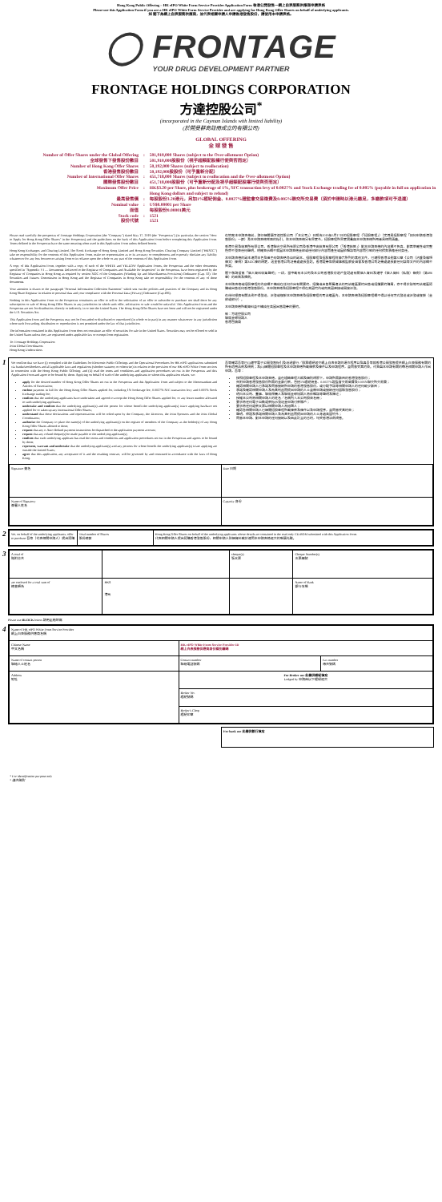Hong Kong Public Offering – HK eIPO White Form Service Provider Application Form 香港公開發售－網上白表服務供應商申請表格
Please use this Application Form if you are a HK eIPO White Form Service Provider and are applying for Hong Kong Offer Shares on behalf of underlying applicants.
如 閣下為網上白表服務供應商，並代表相關申請人申請香港發售股份，請使用本申請表格。
◯ FRONTAGE
YOUR DRUG DEVELOPMENT PARTNER
FRONTAGE HOLDINGS CORPORATION
方達控股公司<sup>*</sup>
(incorporated in the Cayman Islands with limited liability)
(於開曼群島註冊成立的有限公司)
GLOBAL OFFERING
全 球 發 售
| Number of Offer Shares under the Global Offering 全球發售下發售股份數目 | : | 501,910,000 Shares (subject to the Over-allotment Option) 501,910,000股股份（視乎超額配股權行使與否而定） |
| Number of Hong Kong Offer Shares 香港發售股份數目 | : | 50,192,000 Shares (subject to reallocation) 50,192,000股股份（可予重新分配） |
| Number of International Offer Shares 國際發售股份數目 | : | 451,718,000 Shares (subject to reallocation and the Over-allotment Option) 451,718,000股股份（可予重新分配及視乎超額配股權行使與否而定） |
| Maximum Offer Price | : | HK$3.20 per Share, plus brokerage of 1%, SFC transaction levy of 0.0027% and Stock Exchange trading fee of 0.005% (payable in full on application in Hong Kong dollars and subject to refund) |
| 最高發售價 | : | 每股股份3.20港元，另加1%經紀佣金、0.0027%證監會交易徵費及0.005%聯交所交易費（須於申請時以港元繳足，多繳款項可予退還） |
| Nominal value 面值 | : | US$0.00001 per Share 每股股份0.00001美元 |
| Stock code 股份代號 | : | 1521 1521 |
Please read carefully the prospectus of Frontage Holdings Corporation (the "Company") dated May 17, 2019 (the "Prospectus") (in particular, the section "How to Apply for Hong Kong Offer Shares" in the Prospectus) and the guide-lines on the back of this Application Form before completing this Application Form. Terms defined in the Prospectus have the same meaning when used in this Application Form unless defined herein.
Hong Kong Exchanges and Clearing Limited, The Stock Exchange of Hong Kong Limited and Hong Kong Securities Clearing Company Limited ("HKSCC") take no responsibility for the contents of this Application Form, make no representation as to its accuracy or completeness and expressly disclaim any liability whatsoever for any loss howsoever arising from or in reliance upon the whole or any part of the contents of this Application Form.
A copy of this Application Form, together with a copy of each of the WHITE and YELLOW Application Forms, the Prospectus and the other documents specified in "Appendix VI — Documents Delivered to the Registrar of Companies and Available for Inspection" in the Prospectus, have been registered by the Registrar of Companies in Hong Kong as required by section 342C of the Companies (Winding Up and Miscellaneous Provisions) Ordinance (Cap. 32). The Securities and Futures Commission in Hong Kong and the Registrar of Companies in Hong Kong take no responsibility for the contents of any of these documents.
Your attention is drawn to the paragraph "Personal Information Collection Statement" which sets out the policies and practices of the Company and its Hong Kong Share Registrar in relation to personal data and your compliance with the Personal Data (Privacy) Ordinance (Cap 486).
Nothing in this Application Form or the Prospectus constitutes an offer to sell or the solicitation of an offer to subscribe or purchase nor shall there be any subscription or sale of Hong Kong Offer Shares in any jurisdiction in which such offer, solicitation or sale would be unlawful. This Application Form and the Prospectus are not for distribution, directly or indirectly, in or into the United States. The Hong Kong Offer Shares have not been and will not be registered under the U.S. Securities Act.
This Application Form and the Prospectus may not be forwarded or distributed or reproduced (in whole or in part) in any manner whatsoever in any jurisdiction where such forwarding, distribution or reproduction is not permitted under the law of that jurisdiction.
The information contained in this Application Form does not constitute an offer of securities for sale in the United States. Securities may not be offered or sold in the United States unless they are registered under applicable law or exempt from registration.
To: Frontage Holdings Corporation
Joint Global Coordinators
Hong Kong Underwriters
在填寫本申請表格前，請仔細閱讀方達控股公司（「本公司」）日期為2019年5月17日的招股章程（「招股章程」）（尤其是招股章程「如何申請香港發售股份」一節）及本申請表格背面的指引。除本申請表格另有界定外，招股章程所界定詞彙與本申請表格所用者具相同涵義。
香港交易及結算所有限公司、香港聯合交易所有限公司及香港中央結算有限公司（「香港結算」）對本申請表格的內容概不負責，對其準確性或完整性亦不發表任何聲明，明確表示概不就因本申請表格全部或任何部分內容而產生或因依賴該等內容而引致的任何損失承擔任何責任。
本申請表格的副本連同白色及黃色申請表格各自的副本、招股章程及招股章程附錄六所列的其他文件，已遵照香港法例第32章《公司（清盤及雜項條文）條例》第342C條的規定，送呈香港公司註冊處處長登記。香港證券及期貨事務監察委員會及香港公司註冊處處長對任何該等文件的內容概不負責。
閣下敬請留意「個人資料收集聲明」一段，當中載有本公司及本公司香港股份過戶登記處有關個人資料及遵守《個人資料（私隱）條例》（第486章）的政策及慣例。
本申請表格或招股章程的內容概不構成在任何作出有關要約、招攬或出售即屬違法的司法權區要約出售或招攬要約購買，亦不得於該等司法權區認購或出售任何香港發售股份。本申請表格及招股章程不得在美國境內或向美國直接或間接派發。
在任何根據有關法例不得發送、派發或複製本申請表格及招股章程的司法權區內，本申請表格及招股章程概不得以任何方式發送或派發或複製（全部或部分）。
本申請表格所載資料並不構成在美國出售證券的要約。
致：方達控股公司
聯席全球協調人
香港包銷商
1
We confirm that we have (i) complied with the Guidelines for Electronic Public Offerings and the Operational Procedures for HK eIPO applications submitted via banks/stockbrokers and all applicable laws and regulations (whether statutory or otherwise) in relation to the provision of our HK eIPO White Form services in connection with the Hong Kong Public Offering; and (ii) read the terms and conditions and application procedures set out in the Prospectus and this Application Form and agree to be bound by them. Applying on behalf of each of the underlying applicants to whom this application relates, we:
apply for the desired number of Hong Kong Offer Shares set out in the Prospectus and this Application Form and subject to the Memorandum and Articles of Association;
enclose payment in full for the Hong Kong Offer Shares applied for, including 1% brokerage fee, 0.0027% SFC transaction levy and 0.005% Stock Exchange trading fee;
confirm that the underlying applicants have undertaken and agreed to accept the Hong Kong Offer Shares applied for, or any lesser number allocated to such underlying applicants;
undertake and confirm that the underlying applicant(s) and the person for whose benefit the underlying applicant(s) is/are applying has/have not applied for or taken up any International Offer Shares;
understand that these declarations and representations will be relied upon by the Company, the Directors, the Joint Sponsors and the Joint Global Coordinators;
authorize the Company to place the name(s) of the underlying applicant(s) on the register of members of the Company as the holder(s) of any Hong Kong Offer Shares allotted to them;
request that any e-Auto Refund payment instructions be dispatched to the application payment account;
request that any refund cheque(s) be made payable to the underlying applicant(s);
confirm that each underlying applicant has read the terms and conditions and application procedures set out in the Prospectus and agrees to be bound by them;
represent, warrant and undertake that the underlying applicant(s) and any persons for whose benefit the underlying applicant(s) is/are applying are outside the United States;
agree that this application, any acceptance of it and the resulting contract, will be governed by and construed in accordance with the laws of Hong Kong.
吾等確認吾等已(i)遵守電子公開發售指引及透過銀行／股票經紀遞交網上白表申請的運作程序以及與吾等就香港公開發售提供網上白表服務有關的所有適用法例及規例；及(ii)細閱招股章程及本申請表格所載條款及條件以及申請程序，並同意受其約束。代表與本申請有關的每名相關申請人作出申請，吾等：
按照招股章程及本申請表格，並在組織章程大綱及細則規限下，申請所需數目的香港發售股份；
夾附申請香港發售股份所需的全數付款，包括1%經紀佣金、0.0027%證監會交易徵費及0.005%聯交所交易費；
確認相關申請人已承諾及同意接納所申請的香港發售股份，或分配予該等相關申請人的任何較少數目；
承諾及確認相關申請人及為其利益而提出申請的人士並無申請或接納任何國際發售股份；
明白本公司、董事、聯席保薦人及聯席全球協調人將依賴該等聲明及陳述；
授權本公司將相關申請人的姓名／名稱列入本公司股東名冊；
要求將任何電子自動退款指示發送至申請付款賬戶；
要求將任何退款支票以相關申請人為抬頭人；
確認各相關申請人已細閱招股章程所載條款及條件以及申請程序，並同意受其約束；
聲明、保證及承諾相關申請人及為其利益而提出申請的人士身處美國境外；
同意本申請、對本申請的任何接納以及由此訂立的合約，均受香港法例規管。
| Signature 簽名 | Date 日期 |
| Name of Signatory 簽署人姓名 | Capacity 身份 |
2
| We, on behalf of the underlying applicants, offer to purchase 吾等（代表相關申請人）提出認購 | Total number of Shares 股份總數 | Hong Kong Offer Shares on behalf of the underlying applicants whose details are contained in the read-only CD-ROM submitted with this Application Form. 代表相關申請人提出認購香港發售股份，相關申請人詳細資料載於連同本申請表格遞交的唯讀光碟。 |
3
| A total of 隨附合共 | | cheque(s) 張支票 | Cheque Number(s) 支票編號 |
| are enclosed for a total sum of 總金額為 | HK$ 港元 | | Name of Bank 銀行名稱 |
Please use BLOCK letters 請用正楷填寫
4
| Name of HK eIPO White Form Service Provider 網上白表服務供應商名稱 | | |
| Chinese Name 中文名稱 | HK eIPO White Form Service Provider ID 網上白表服務供應商身份識別編碼 | |
| Name of contact person 聯絡人士姓名 | Contact number 聯絡電話號碼 | Fax number 傳真號碼 |
| Address 地址 | For Broker use 此欄供經紀填寫 Lodged by 申請由以下經紀遞交 | |
| | Broker No. 經紀號碼 | |
| | Broker's Chop 經紀印章 | |
For bank use 此欄供銀行填寫
* For identification purpose only
* 僅供識別